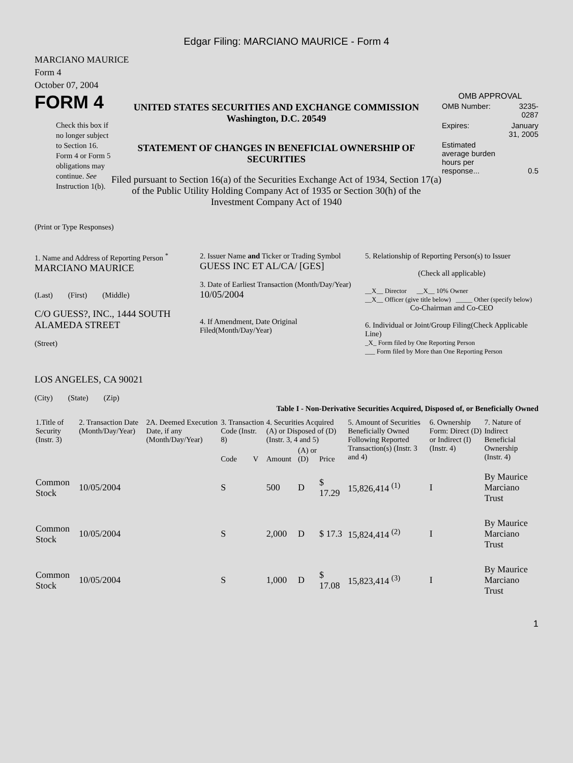Edgar Filing: MARCIANO MAURICE - Form 4
MARCIANO MAURICE
Form 4
October 07, 2004
FORM 4
Check this box if no longer subject to Section 16. Form 4 or Form 5 obligations may continue. See Instruction 1(b).
UNITED STATES SECURITIES AND EXCHANGE COMMISSION
Washington, D.C. 20549
STATEMENT OF CHANGES IN BENEFICIAL OWNERSHIP OF SECURITIES
Filed pursuant to Section 16(a) of the Securities Exchange Act of 1934, Section 17(a) of the Public Utility Holding Company Act of 1935 or Section 30(h) of the Investment Company Act of 1940
OMB APPROVAL
| OMB Number: | 3235-0287 |
| Expires: | January 31, 2005 |
| Estimated average burden hours per response... | 0.5 |
(Print or Type Responses)
1. Name and Address of Reporting Person <sup>*</sup>
MARCIANO MAURICE
(Last) (First) (Middle)
C/O GUESS?, INC., 1444 SOUTH ALAMEDA STREET
(Street)
LOS ANGELES, CA 90021
(City) (State) (Zip)
2. Issuer Name and Ticker or Trading Symbol
GUESS INC ET AL/CA/ [GES]
3. Date of Earliest Transaction (Month/Day/Year)
10/05/2004
4. If Amendment, Date Original Filed(Month/Day/Year)
5. Relationship of Reporting Person(s) to Issuer
(Check all applicable)
__X__ Director __X__ 10% Owner
__X__ Officer (give title below) _____ Other (specify below)
Co-Chairman and Co-CEO
6. Individual or Joint/Group Filing(Check Applicable Line)
_X_ Form filed by One Reporting Person
___ Form filed by More than One Reporting Person
Table I - Non-Derivative Securities Acquired, Disposed of, or Beneficially Owned
| 1.Title of Security (Instr. 3) | 2. Transaction Date (Month/Day/Year) | 2A. Deemed Execution Date, if any (Month/Day/Year) | 3. Transaction Code (Instr. 8) | | 4. Securities Acquired (A) or Disposed of (D) (Instr. 3, 4 and 5) | | | 5. Amount of Securities Beneficially Owned Following Reported Transaction(s) (Instr. 3 and 4) | 6. Ownership Form: Direct (D) or Indirect (I) (Instr. 4) | 7. Nature of Indirect Beneficial Ownership (Instr. 4) |
| --- | --- | --- | --- | --- | --- | --- | --- | --- | --- | --- |
| | | | Code | V | Amount | (A) or (D) | Price | | | |
| Common Stock | 10/05/2004 | | S | | 500 | D | $ 17.29 | 15,826,414 <sup>(1)</sup> | I | By Maurice Marciano Trust |
| Common Stock | 10/05/2004 | | S | | 2,000 | D | $ 17.3 | 15,824,414 <sup>(2)</sup> | I | By Maurice Marciano Trust |
| Common Stock | 10/05/2004 | | S | | 1,000 | D | $ 17.08 | 15,823,414 <sup>(3)</sup> | I | By Maurice Marciano Trust |
1